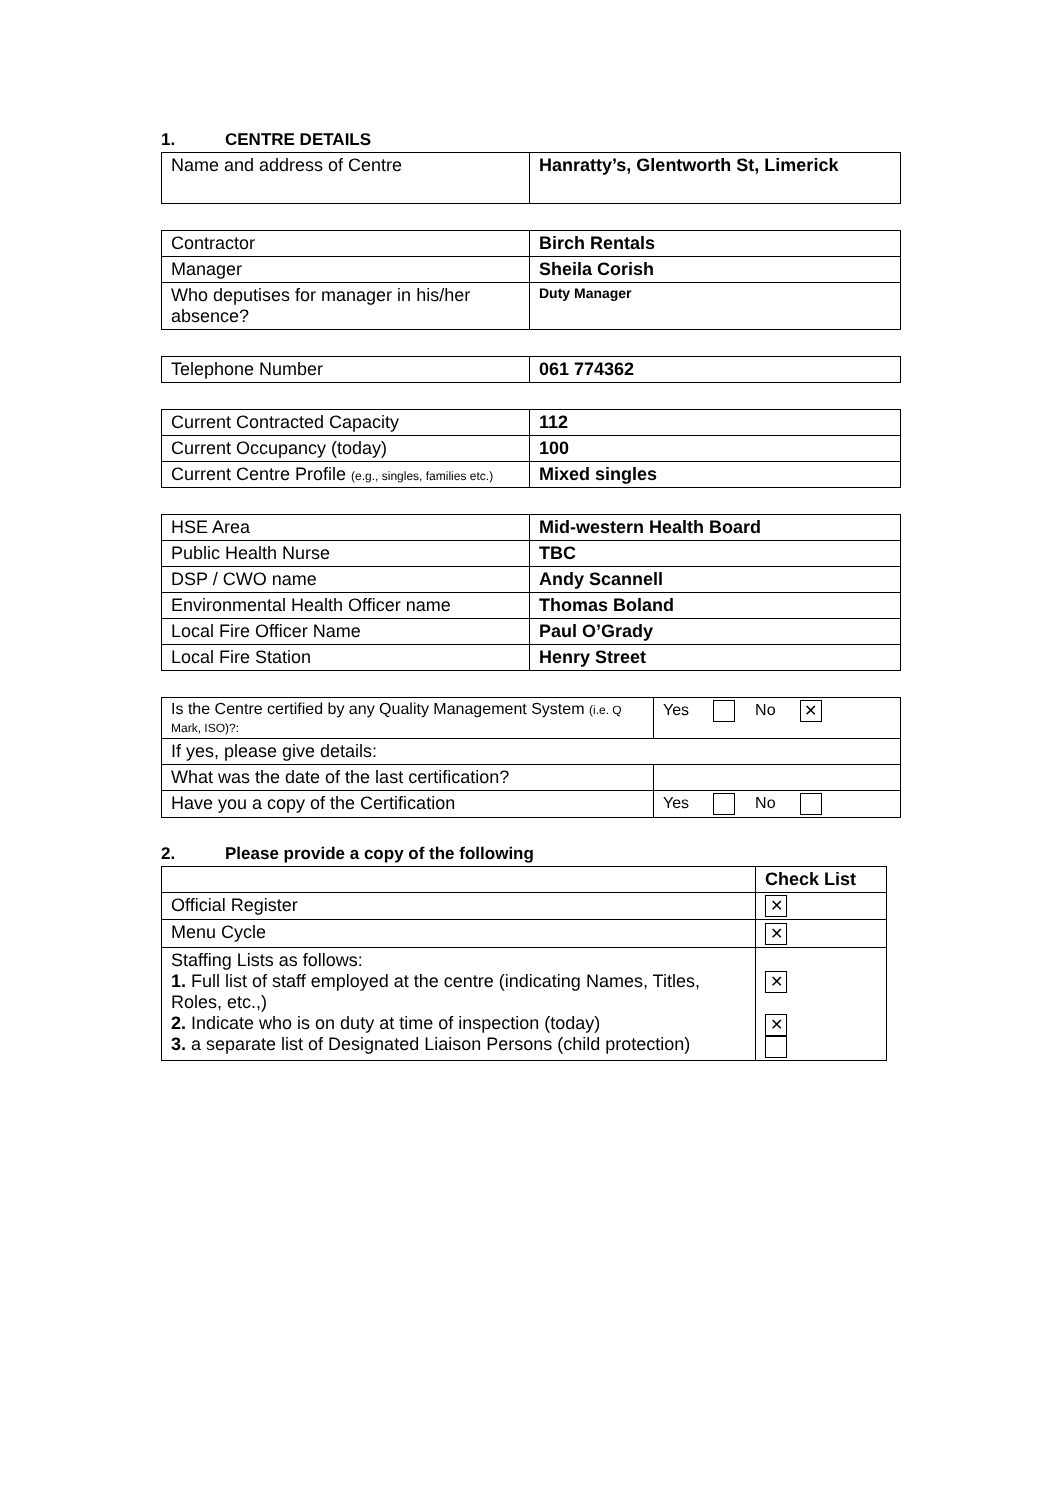1. CENTRE DETAILS
| Name and address of Centre | Hanratty’s, Glentworth St, Limerick |
| Contractor | Birch Rentals |
| Manager | Sheila Corish |
| Who deputises for manager in his/her absence? | Duty Manager |
| Telephone Number | 061 774362 |
| Current Contracted Capacity | 112 |
| Current Occupancy (today) | 100 |
| Current Centre Profile (e.g., singles, families etc.) | Mixed singles |
| HSE Area | Mid-western Health Board |
| Public Health Nurse | TBC |
| DSP / CWO name | Andy Scannell |
| Environmental Health Officer name | Thomas Boland |
| Local Fire Officer Name | Paul O’Grady |
| Local Fire Station | Henry Street |
| Is the Centre certified by any Quality Management System (i.e. Q Mark, ISO)?: | Yes No ✕ |
| If yes, please give details: | |
| What was the date of the last certification? | |
| Have you a copy of the Certification | Yes No |
2. Please provide a copy of the following
| | Check List |
| Official Register | ✕ |
| Menu Cycle | ✕ |
| Staffing Lists as follows: 1. Full list of staff employed at the centre (indicating Names, Titles, Roles, etc.,) 2. Indicate who is on duty at time of inspection (today) 3. a separate list of Designated Liaison Persons (child protection) | ✕ ✕ |